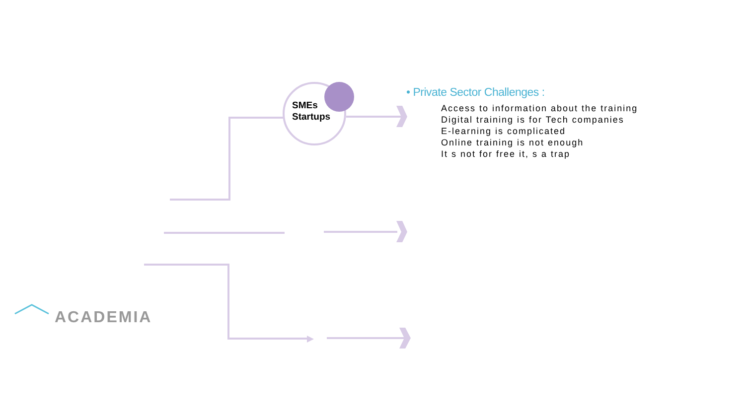SMEs
Startups
• Private Sector Challenges :
Access to information about the training
Digital training is for Tech companies
E-learning is complicated
Online training is not enough
It s not for free it, s a trap
ACADEMIA